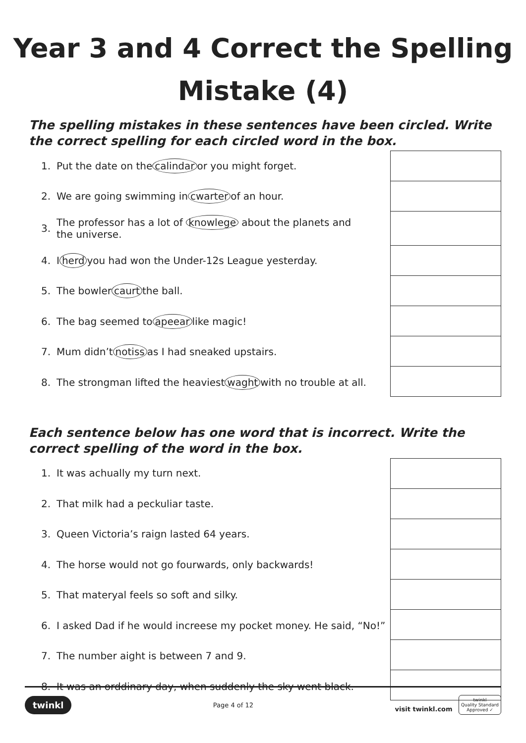Year 3 and 4 Correct the Spelling
Mistake (4)
The spelling mistakes in these sentences have been circled. Write the correct spelling for each circled word in the box.
1. Put the date on the calindar or you might forget.
2. We are going swimming in cwarter of an hour.
3. The professor has a lot of knowlege about the planets and
the universe.
4. I herd you had won the Under-12s League yesterday.
5. The bowler caurt the ball.
6. The bag seemed to apeear like magic!
7. Mum didn’t notiss as I had sneaked upstairs.
8. The strongman lifted the heaviest waght with no trouble at all.
Each sentence below has one word that is incorrect. Write the correct spelling of the word in the box.
1. It was achually my turn next.
2. That milk had a peckuliar taste.
3. Queen Victoria’s raign lasted 64 years.
4. The horse would not go fourwards, only backwards!
5. That materyal feels so soft and silky.
6. I asked Dad if he would increese my pocket money. He said, “No!”
7. The number aight is between 7 and 9.
8. It was an orddinary day, when suddenly the sky went black.
twinkl Page 4 of 12 visit twinkl.com twinkl
Quality Standard
Approved ✓